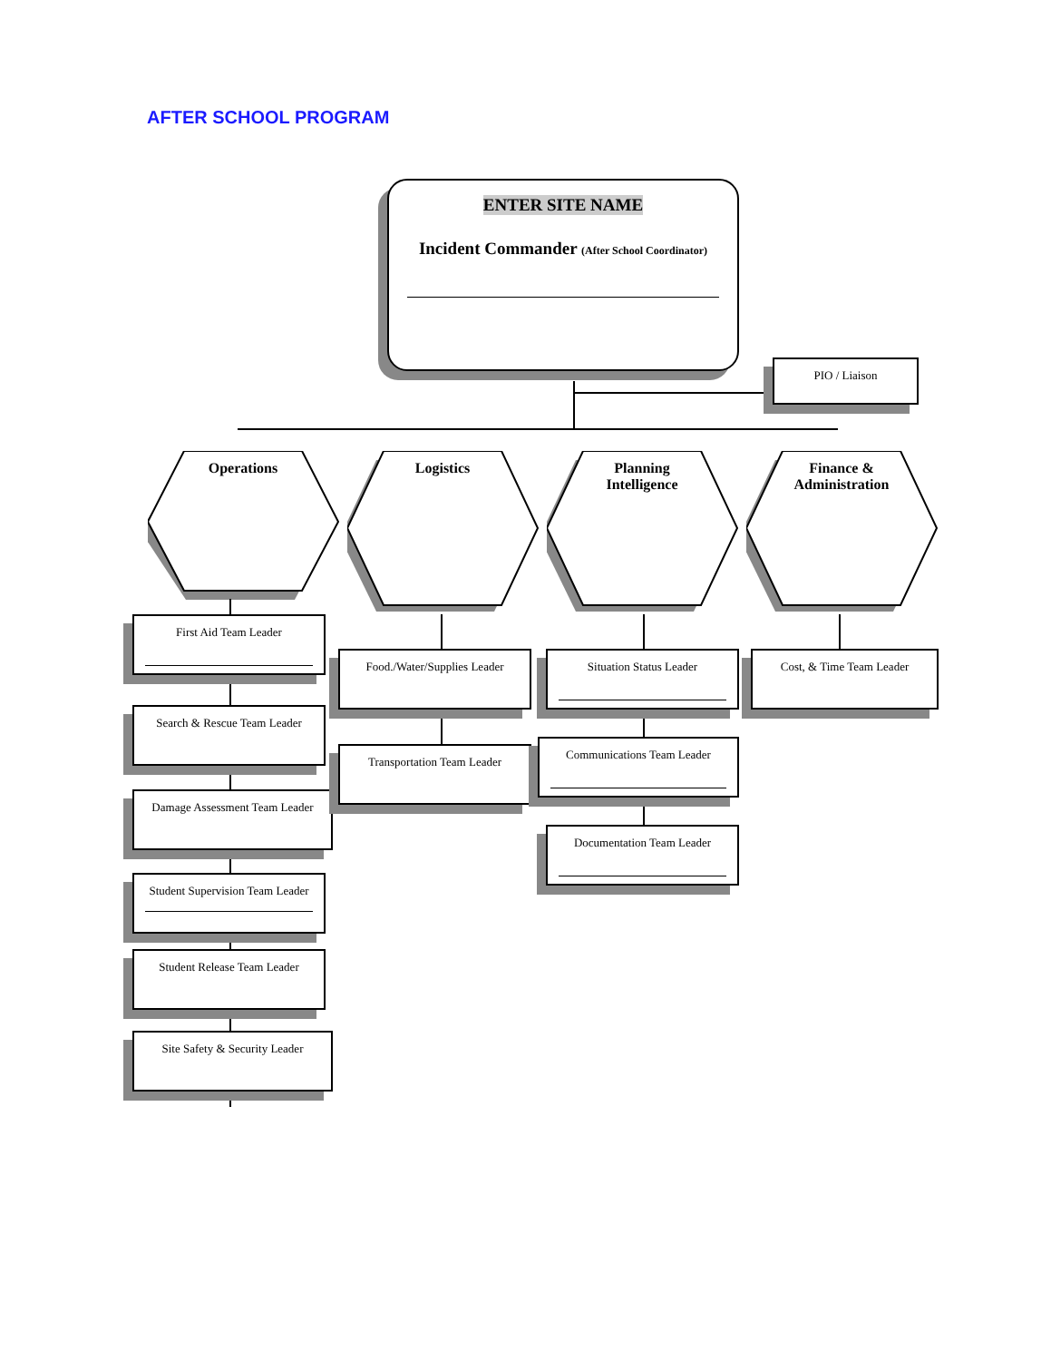AFTER SCHOOL PROGRAM
ENTER SITE NAME
Incident Commander (After School Coordinator)
PIO / Liaison
Operations Logistics
Planning
Intelligence
Finance &
Administration
First Aid Team Leader
Search & Rescue Team Leader
Damage Assessment Team Leader
Student Supervision Team Leader
Student Release Team Leader
Site Safety & Security Leader
Food./Water/Supplies Leader
Transportation Team Leader
Situation Status Leader
Communications Team Leader
Documentation Team Leader
Cost, & Time Team Leader